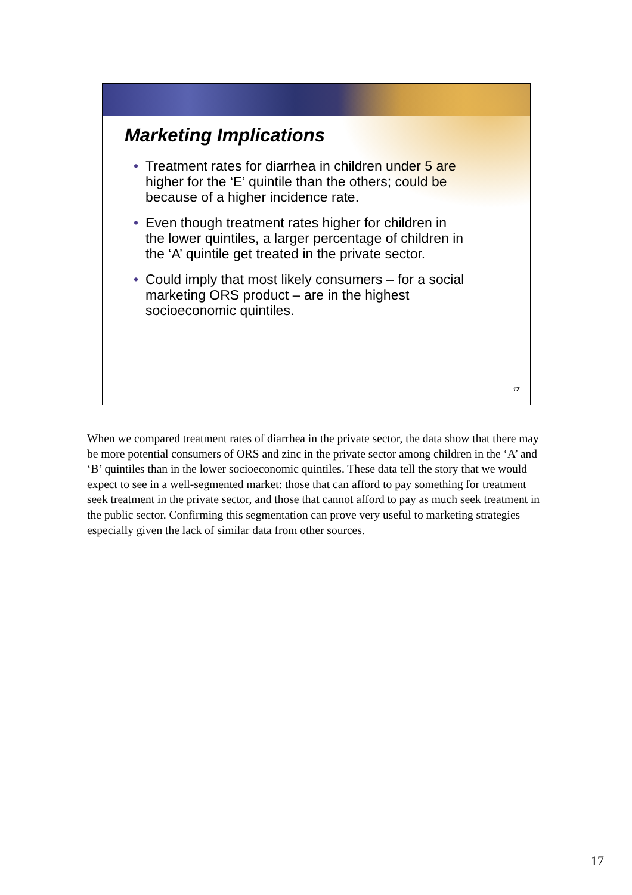Marketing Implications
• Treatment rates for diarrhea in children under 5 are higher for the ‘E’ quintile than the others; could be because of a higher incidence rate.
• Even though treatment rates higher for children in the lower quintiles, a larger percentage of children in the ‘A’ quintile get treated in the private sector.
• Could imply that most likely consumers – for a social marketing ORS product – are in the highest socioeconomic quintiles.
17
When we compared treatment rates of diarrhea in the private sector, the data show that there may be more potential consumers of ORS and zinc in the private sector among children in the ‘A’ and ‘B’ quintiles than in the lower socioeconomic quintiles. These data tell the story that we would expect to see in a well-segmented market: those that can afford to pay something for treatment seek treatment in the private sector, and those that cannot afford to pay as much seek treatment in the public sector. Confirming this segmentation can prove very useful to marketing strategies – especially given the lack of similar data from other sources.
17